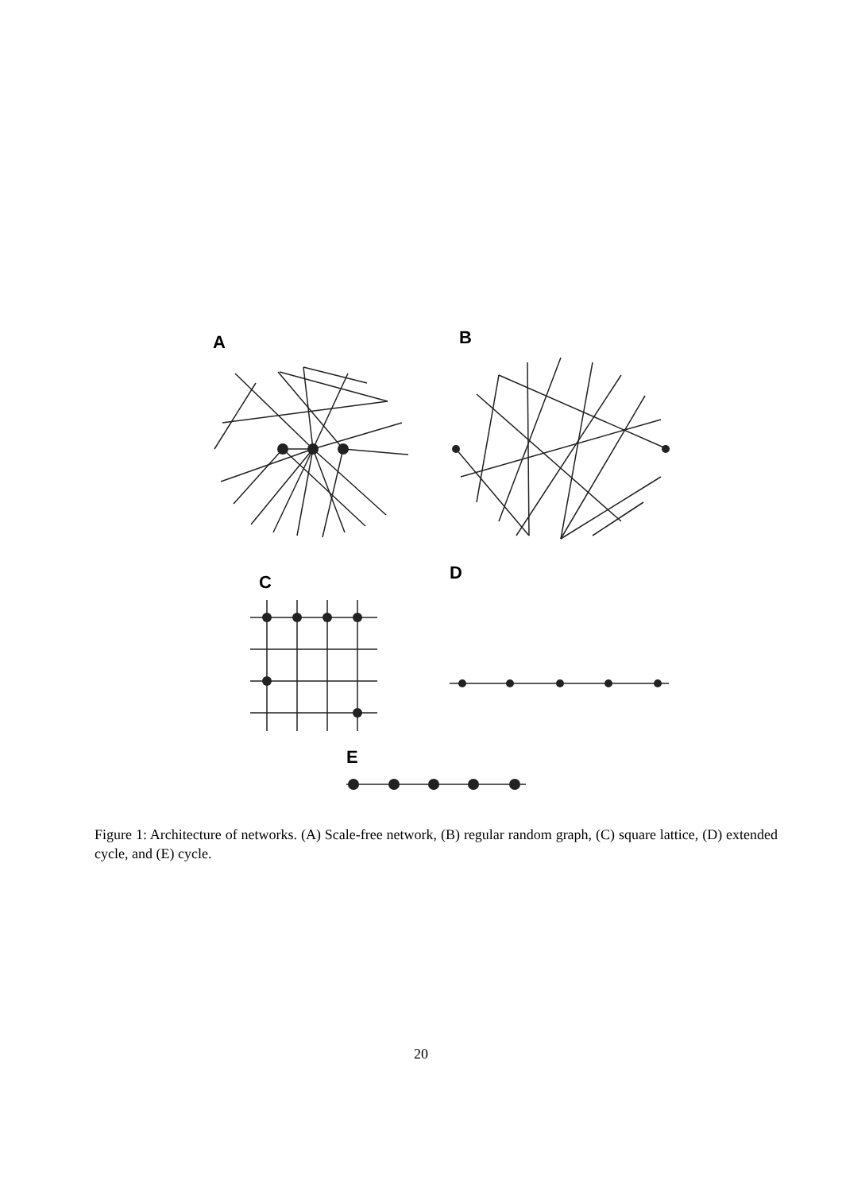A
B
C
D
E
Figure 1: Architecture of networks. (A) Scale-free network, (B) regular random graph, (C) square lattice, (D) extended cycle, and (E) cycle.
20